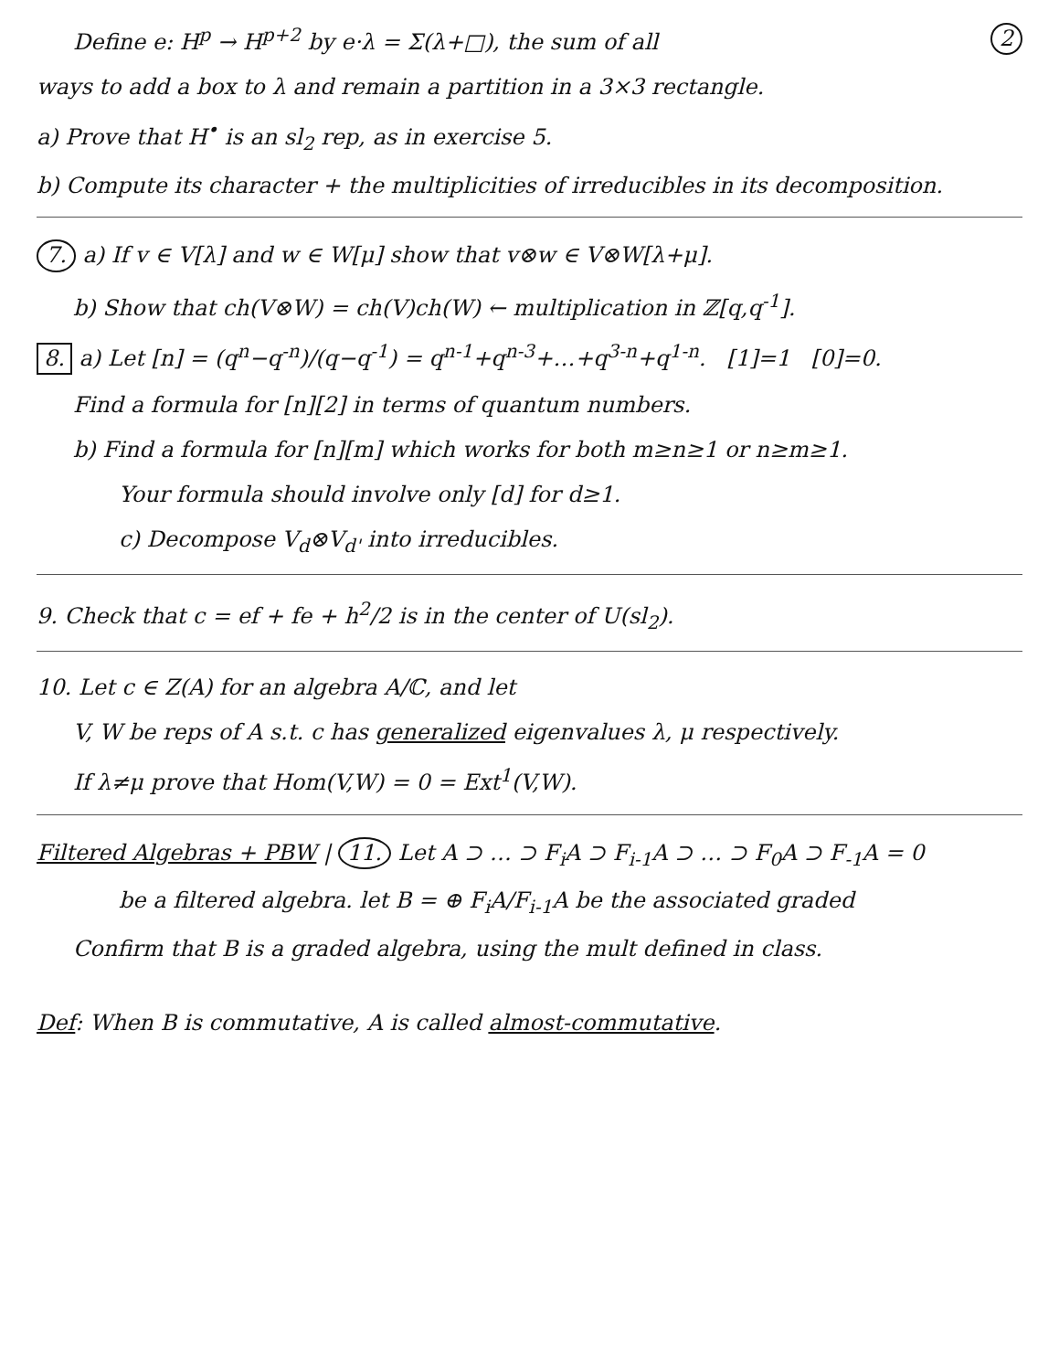Define e: H<sup>p</sup> → H<sup>p+2</sup> by e·λ = Σ(λ+□), the sum of all 2
ways to add a box to λ and remain a partition in a 3×3 rectangle.
a) Prove that H<sup>•</sup> is an sl<sub>2</sub> rep, as in exercise 5.
b) Compute its character + the multiplicities of irreducibles in its decomposition.
7. a) If v ∈ V[λ] and w ∈ W[μ] show that v⊗w ∈ V⊗W[λ+μ].
b) Show that ch(V⊗W) = ch(V)ch(W) ← multiplication in ℤ[q,q<sup>-1</sup>].
8. a) Let [n] = (q<sup>n</sup>−q<sup>-n</sup>)/(q−q<sup>-1</sup>) = q<sup>n-1</sup>+q<sup>n-3</sup>+…+q<sup>3-n</sup>+q<sup>1-n</sup>. [1]=1 [0]=0.
Find a formula for [n][2] in terms of quantum numbers.
b) Find a formula for [n][m] which works for both m≥n≥1 or n≥m≥1.
Your formula should involve only [d] for d≥1.
c) Decompose V<sub>d</sub>⊗V<sub>d'</sub> into irreducibles.
9. Check that c = ef + fe + h<sup>2</sup>/2 is in the center of U(sl<sub>2</sub>).
10. Let c ∈ Z(A) for an algebra A/ℂ, and let
V, W be reps of A s.t. c has generalized eigenvalues λ, μ respectively.
If λ≠μ prove that Hom(V,W) = 0 = Ext<sup>1</sup>(V,W).
Filtered Algebras + PBW | 11. Let A ⊃ … ⊃ F<sub>i</sub>A ⊃ F<sub>i-1</sub>A ⊃ … ⊃ F<sub>0</sub>A ⊃ F<sub>-1</sub>A = 0
be a filtered algebra. let B = ⊕ F<sub>i</sub>A/F<sub>i-1</sub>A be the associated graded
Confirm that B is a graded algebra, using the mult defined in class.
Def: When B is commutative, A is called almost-commutative.